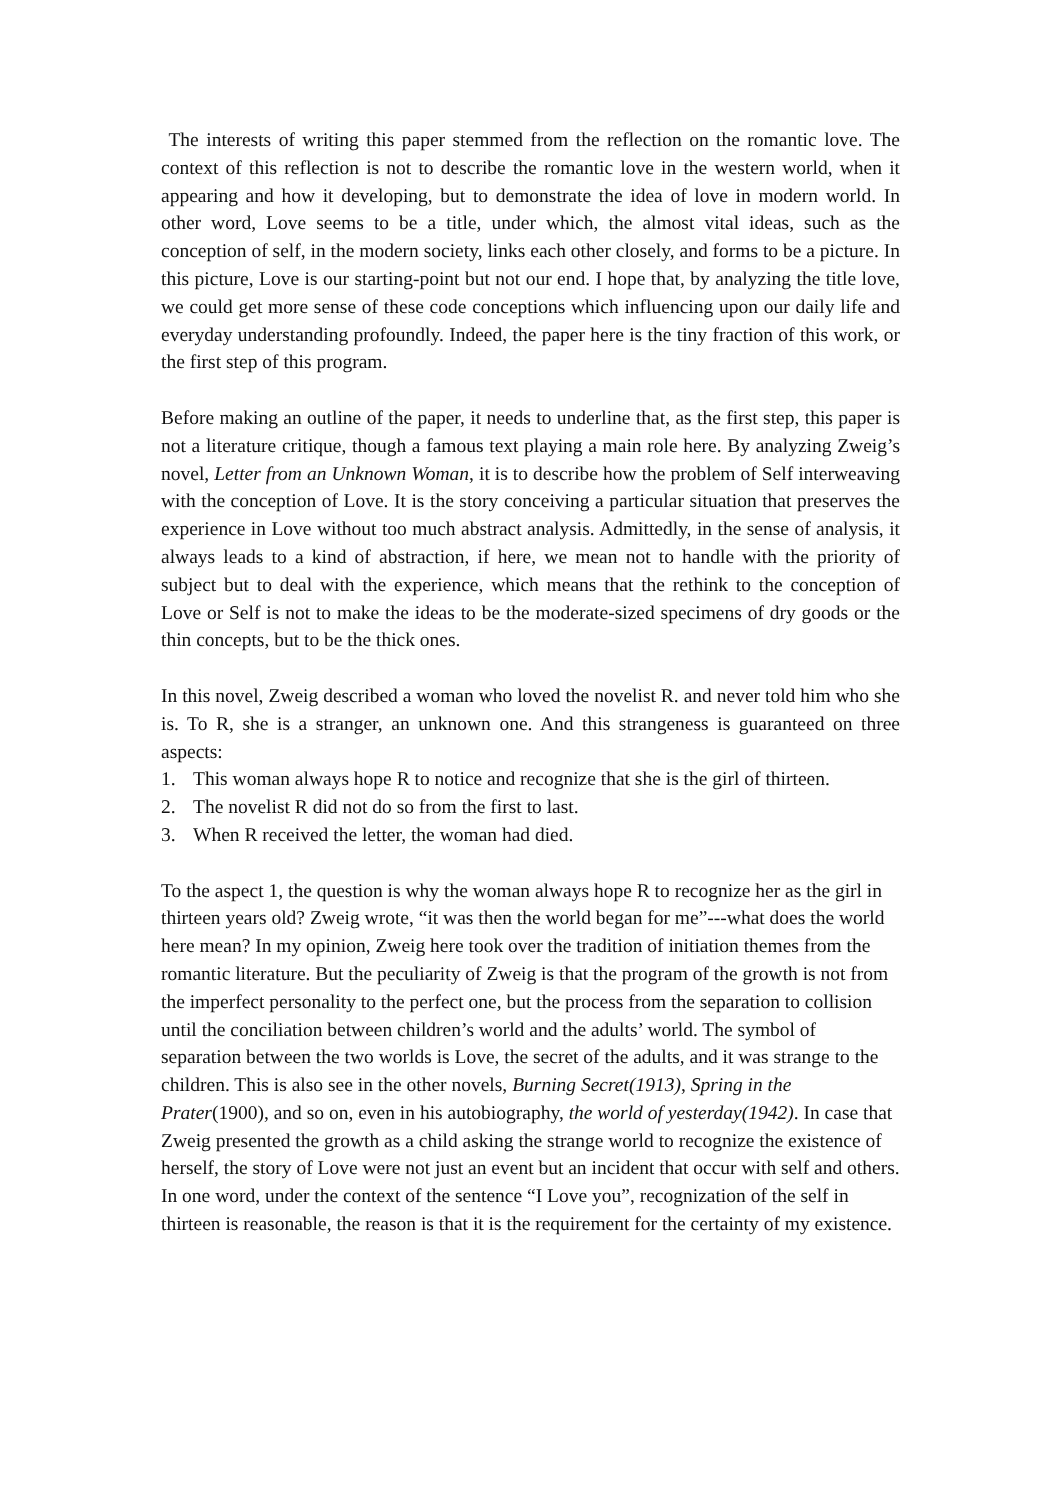The interests of writing this paper stemmed from the reflection on the romantic love. The context of this reflection is not to describe the romantic love in the western world, when it appearing and how it developing, but to demonstrate the idea of love in modern world. In other word, Love seems to be a title, under which, the almost vital ideas, such as the conception of self, in the modern society, links each other closely, and forms to be a picture. In this picture, Love is our starting-point but not our end. I hope that, by analyzing the title love, we could get more sense of these code conceptions which influencing upon our daily life and everyday understanding profoundly. Indeed, the paper here is the tiny fraction of this work, or the first step of this program.
Before making an outline of the paper, it needs to underline that, as the first step, this paper is not a literature critique, though a famous text playing a main role here. By analyzing Zweig’s novel, Letter from an Unknown Woman, it is to describe how the problem of Self interweaving with the conception of Love. It is the story conceiving a particular situation that preserves the experience in Love without too much abstract analysis. Admittedly, in the sense of analysis, it always leads to a kind of abstraction, if here, we mean not to handle with the priority of subject but to deal with the experience, which means that the rethink to the conception of Love or Self is not to make the ideas to be the moderate-sized specimens of dry goods or the thin concepts, but to be the thick ones.
In this novel, Zweig described a woman who loved the novelist R. and never told him who she is. To R, she is a stranger, an unknown one. And this strangeness is guaranteed on three aspects:
1. This woman always hope R to notice and recognize that she is the girl of thirteen.
2. The novelist R did not do so from the first to last.
3. When R received the letter, the woman had died.
To the aspect 1, the question is why the woman always hope R to recognize her as the girl in thirteen years old? Zweig wrote, “it was then the world began for me”---what does the world here mean? In my opinion, Zweig here took over the tradition of initiation themes from the romantic literature. But the peculiarity of Zweig is that the program of the growth is not from the imperfect personality to the perfect one, but the process from the separation to collision until the conciliation between children’s world and the adults’ world. The symbol of separation between the two worlds is Love, the secret of the adults, and it was strange to the children. This is also see in the other novels, Burning Secret(1913), Spring in the Prater(1900), and so on, even in his autobiography, the world of yesterday(1942). In case that Zweig presented the growth as a child asking the strange world to recognize the existence of herself, the story of Love were not just an event but an incident that occur with self and others. In one word, under the context of the sentence “I Love you”, recognization of the self in thirteen is reasonable, the reason is that it is the requirement for the certainty of my existence.